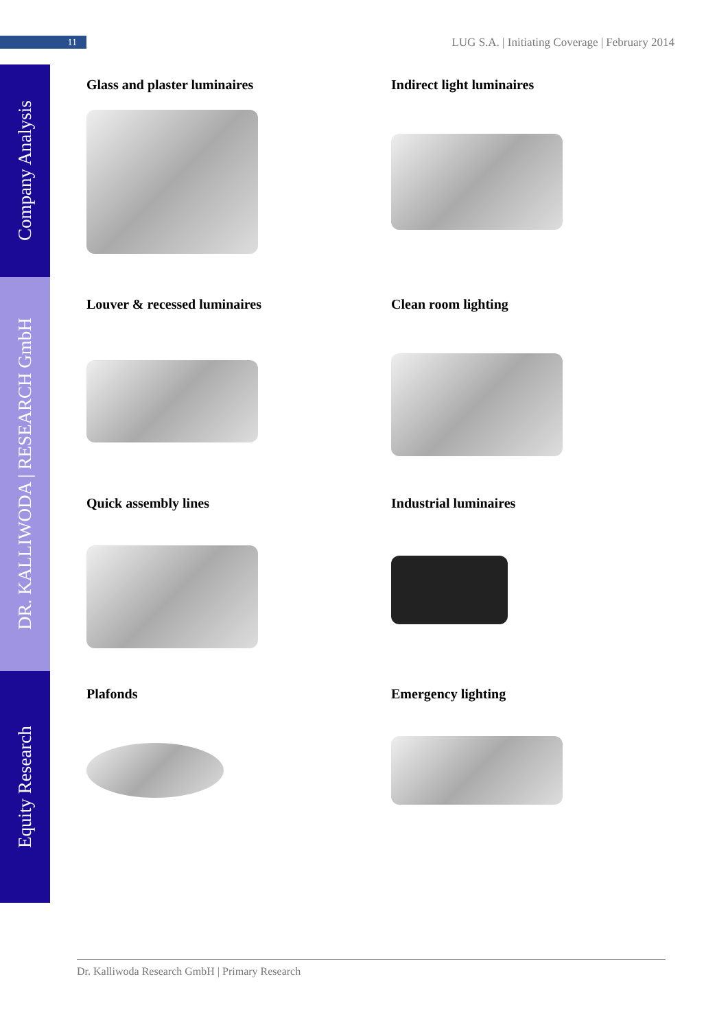11
LUG S.A. | Initiating Coverage | February 2014
Company Analysis
DR. KALLIWODA | RESEARCH GmbH
Equity Research
Glass and plaster luminaires
Indirect light luminaires
Louver & recessed luminaires
Clean room lighting
Quick assembly lines
Industrial luminaires
Plafonds
Emergency lighting
Dr. Kalliwoda Research GmbH | Primary Research